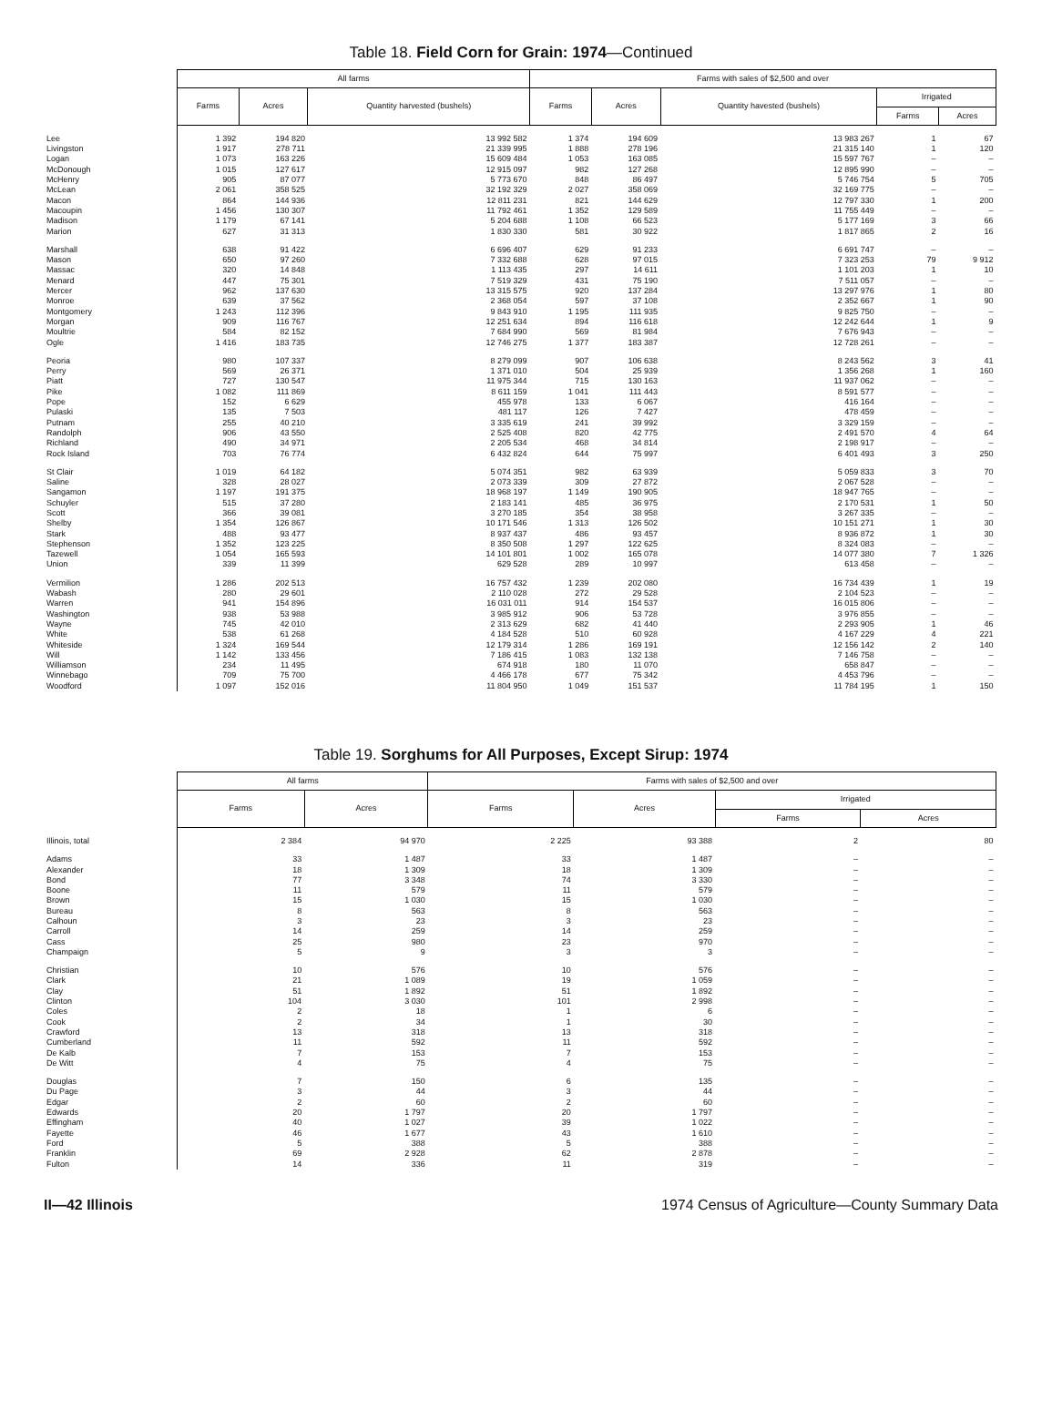Table 18. Field Corn for Grain: 1974—Continued
| | All farms | | | Farms with sales of $2,500 and over | | | | |
| --- | --- | --- | --- | --- | --- | --- | --- | --- |
| | Farms | Acres | Quantity harvested (bushels) | Farms | Acres | Quantity havested (bushels) | Irrigated | |
| | | | | | | | Farms | Acres |
| Lee | 1 392 | 194 820 | 13 992 582 | 1 374 | 194 609 | 13 983 267 | 1 | 67 |
| Livingston | 1 917 | 278 711 | 21 339 995 | 1 888 | 278 196 | 21 315 140 | 1 | 120 |
| Logan | 1 073 | 163 226 | 15 609 484 | 1 053 | 163 085 | 15 597 767 | – | – |
| McDonough | 1 015 | 127 617 | 12 915 097 | 982 | 127 268 | 12 895 990 | – | – |
| McHenry | 905 | 87 077 | 5 773 670 | 848 | 86 497 | 5 746 754 | 5 | 705 |
| McLean | 2 061 | 358 525 | 32 192 329 | 2 027 | 358 069 | 32 169 775 | – | – |
| Macon | 864 | 144 936 | 12 811 231 | 821 | 144 629 | 12 797 330 | 1 | 200 |
| Macoupin | 1 456 | 130 307 | 11 792 461 | 1 352 | 129 589 | 11 755 449 | – | – |
| Madison | 1 179 | 67 141 | 5 204 688 | 1 108 | 66 523 | 5 177 169 | 3 | 66 |
| Marion | 627 | 31 313 | 1 830 330 | 581 | 30 922 | 1 817 865 | 2 | 16 |
| Marshall | 638 | 91 422 | 6 696 407 | 629 | 91 233 | 6 691 747 | – | – |
| Mason | 650 | 97 260 | 7 332 688 | 628 | 97 015 | 7 323 253 | 79 | 9 912 |
| Massac | 320 | 14 848 | 1 113 435 | 297 | 14 611 | 1 101 203 | 1 | 10 |
| Menard | 447 | 75 301 | 7 519 329 | 431 | 75 190 | 7 511 057 | – | – |
| Mercer | 962 | 137 630 | 13 315 575 | 920 | 137 284 | 13 297 976 | 1 | 80 |
| Monroe | 639 | 37 562 | 2 368 054 | 597 | 37 108 | 2 352 667 | 1 | 90 |
| Montgomery | 1 243 | 112 396 | 9 843 910 | 1 195 | 111 935 | 9 825 750 | – | – |
| Morgan | 909 | 116 767 | 12 251 634 | 894 | 116 618 | 12 242 644 | 1 | 9 |
| Moultrie | 584 | 82 152 | 7 684 990 | 569 | 81 984 | 7 676 943 | – | – |
| Ogle | 1 416 | 183 735 | 12 746 275 | 1 377 | 183 387 | 12 728 261 | – | – |
| Peoria | 980 | 107 337 | 8 279 099 | 907 | 106 638 | 8 243 562 | 3 | 41 |
| Perry | 569 | 26 371 | 1 371 010 | 504 | 25 939 | 1 356 268 | 1 | 160 |
| Piatt | 727 | 130 547 | 11 975 344 | 715 | 130 163 | 11 937 062 | – | – |
| Pike | 1 082 | 111 869 | 8 611 159 | 1 041 | 111 443 | 8 591 577 | – | – |
| Pope | 152 | 6 629 | 455 978 | 133 | 6 067 | 416 164 | – | – |
| Pulaski | 135 | 7 503 | 481 117 | 126 | 7 427 | 478 459 | – | – |
| Putnam | 255 | 40 210 | 3 335 619 | 241 | 39 992 | 3 329 159 | – | – |
| Randolph | 906 | 43 550 | 2 525 408 | 820 | 42 775 | 2 491 570 | 4 | 64 |
| Richland | 490 | 34 971 | 2 205 534 | 468 | 34 814 | 2 198 917 | – | – |
| Rock Island | 703 | 76 774 | 6 432 824 | 644 | 75 997 | 6 401 493 | 3 | 250 |
| St Clair | 1 019 | 64 182 | 5 074 351 | 982 | 63 939 | 5 059 833 | 3 | 70 |
| Saline | 328 | 28 027 | 2 073 339 | 309 | 27 872 | 2 067 528 | – | – |
| Sangamon | 1 197 | 191 375 | 18 968 197 | 1 149 | 190 905 | 18 947 765 | – | – |
| Schuyler | 515 | 37 280 | 2 183 141 | 485 | 36 975 | 2 170 531 | 1 | 50 |
| Scott | 366 | 39 081 | 3 270 185 | 354 | 38 958 | 3 267 335 | – | – |
| Shelby | 1 354 | 126 867 | 10 171 546 | 1 313 | 126 502 | 10 151 271 | 1 | 30 |
| Stark | 488 | 93 477 | 8 937 437 | 486 | 93 457 | 8 936 872 | 1 | 30 |
| Stephenson | 1 352 | 123 225 | 8 350 508 | 1 297 | 122 625 | 8 324 083 | – | – |
| Tazewell | 1 054 | 165 593 | 14 101 801 | 1 002 | 165 078 | 14 077 380 | 7 | 1 326 |
| Union | 339 | 11 399 | 629 528 | 289 | 10 997 | 613 458 | – | – |
| Vermilion | 1 286 | 202 513 | 16 757 432 | 1 239 | 202 080 | 16 734 439 | 1 | 19 |
| Wabash | 280 | 29 601 | 2 110 028 | 272 | 29 528 | 2 104 523 | – | – |
| Warren | 941 | 154 896 | 16 031 011 | 914 | 154 537 | 16 015 806 | – | – |
| Washington | 938 | 53 988 | 3 985 912 | 906 | 53 728 | 3 976 855 | – | – |
| Wayne | 745 | 42 010 | 2 313 629 | 682 | 41 440 | 2 293 905 | 1 | 46 |
| White | 538 | 61 268 | 4 184 528 | 510 | 60 928 | 4 167 229 | 4 | 221 |
| Whiteside | 1 324 | 169 544 | 12 179 314 | 1 286 | 169 191 | 12 156 142 | 2 | 140 |
| Will | 1 142 | 133 456 | 7 186 415 | 1 083 | 132 138 | 7 146 758 | – | – |
| Williamson | 234 | 11 495 | 674 918 | 180 | 11 070 | 658 847 | – | – |
| Winnebago | 709 | 75 700 | 4 466 178 | 677 | 75 342 | 4 453 796 | – | – |
| Woodford | 1 097 | 152 016 | 11 804 950 | 1 049 | 151 537 | 11 784 195 | 1 | 150 |
Table 19. Sorghums for All Purposes, Except Sirup: 1974
| | All farms | | Farms with sales of $2,500 and over | | | |
| --- | --- | --- | --- | --- | --- | --- |
| | Farms | Acres | Farms | Acres | Irrigated | |
| | | | | | Farms | Acres |
| Illinois, total | 2 384 | 94 970 | 2 225 | 93 388 | 2 | 80 |
| Adams | 33 | 1 487 | 33 | 1 487 | – | – |
| Alexander | 18 | 1 309 | 18 | 1 309 | – | – |
| Bond | 77 | 3 348 | 74 | 3 330 | – | – |
| Boone | 11 | 579 | 11 | 579 | – | – |
| Brown | 15 | 1 030 | 15 | 1 030 | – | – |
| Bureau | 8 | 563 | 8 | 563 | – | – |
| Calhoun | 3 | 23 | 3 | 23 | – | – |
| Carroll | 14 | 259 | 14 | 259 | – | – |
| Cass | 25 | 980 | 23 | 970 | – | – |
| Champaign | 5 | 9 | 3 | 3 | – | – |
| Christian | 10 | 576 | 10 | 576 | – | – |
| Clark | 21 | 1 089 | 19 | 1 059 | – | – |
| Clay | 51 | 1 892 | 51 | 1 892 | – | – |
| Clinton | 104 | 3 030 | 101 | 2 998 | – | – |
| Coles | 2 | 18 | 1 | 6 | – | – |
| Cook | 2 | 34 | 1 | 30 | – | – |
| Crawford | 13 | 318 | 13 | 318 | – | – |
| Cumberland | 11 | 592 | 11 | 592 | – | – |
| De Kalb | 7 | 153 | 7 | 153 | – | – |
| De Witt | 4 | 75 | 4 | 75 | – | – |
| Douglas | 7 | 150 | 6 | 135 | – | – |
| Du Page | 3 | 44 | 3 | 44 | – | – |
| Edgar | 2 | 60 | 2 | 60 | – | – |
| Edwards | 20 | 1 797 | 20 | 1 797 | – | – |
| Effingham | 40 | 1 027 | 39 | 1 022 | – | – |
| Fayette | 46 | 1 677 | 43 | 1 610 | – | – |
| Ford | 5 | 388 | 5 | 388 | – | – |
| Franklin | 69 | 2 928 | 62 | 2 878 | – | – |
| Fulton | 14 | 336 | 11 | 319 | – | – |
II—42 Illinois 1974 Census of Agriculture—County Summary Data